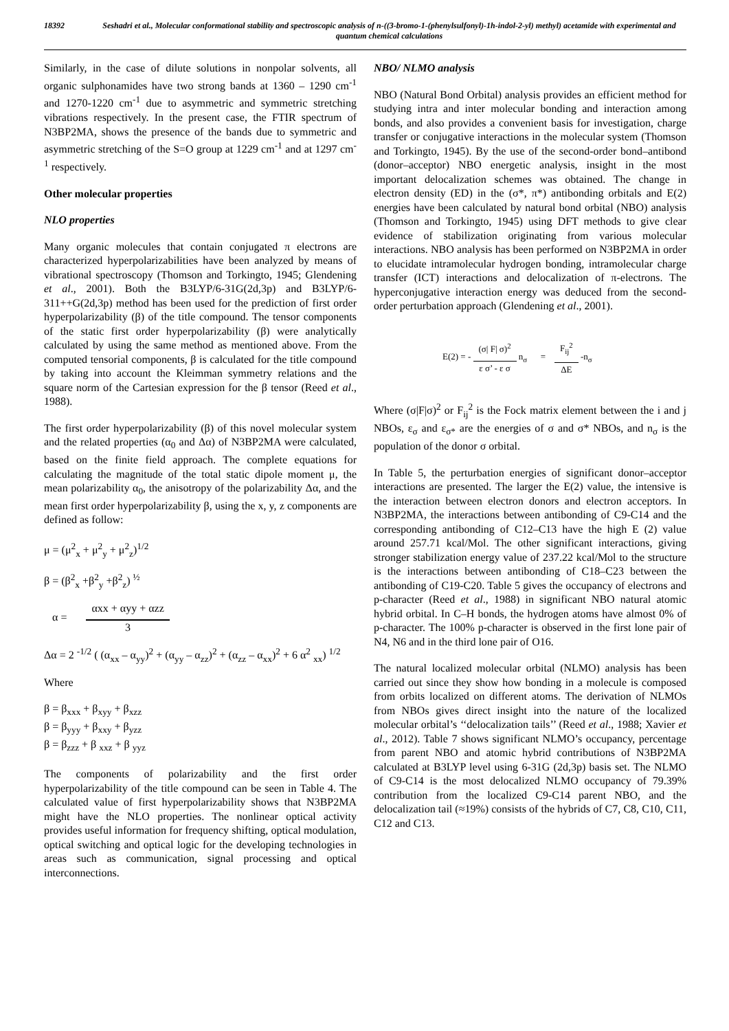18392 Seshadri et al., Molecular conformational stability and spectroscopic analysis of n-((3-bromo-1-(phenylsulfonyl)-1h-indol-2-yl) methyl) acetamide with experimental and quantum chemical calculations
Similarly, in the case of dilute solutions in nonpolar solvents, all organic sulphonamides have two strong bands at 1360 – 1290 cm<sup>-1</sup> and 1270-1220 cm<sup>-1</sup> due to asymmetric and symmetric stretching vibrations respectively. In the present case, the FTIR spectrum of N3BP2MA, shows the presence of the bands due to symmetric and asymmetric stretching of the S=O group at 1229 cm<sup>-1</sup> and at 1297 cm<sup>-1</sup> respectively.
Other molecular properties
NLO properties
Many organic molecules that contain conjugated π electrons are characterized hyperpolarizabilities have been analyzed by means of vibrational spectroscopy (Thomson and Torkingto, 1945; Glendening et al., 2001). Both the B3LYP/6-31G(2d,3p) and B3LYP/6-311++G(2d,3p) method has been used for the prediction of first order hyperpolarizability (β) of the title compound. The tensor components of the static first order hyperpolarizability (β) were analytically calculated by using the same method as mentioned above. From the computed tensorial components, β is calculated for the title compound by taking into account the Kleimman symmetry relations and the square norm of the Cartesian expression for the β tensor (Reed et al., 1988).
The first order hyperpolarizability (β) of this novel molecular system and the related properties (α<sub>0</sub> and Δα) of N3BP2MA were calculated, based on the finite field approach. The complete equations for calculating the magnitude of the total static dipole moment μ, the mean polarizability α<sub>0</sub>, the anisotropy of the polarizability Δα, and the mean first order hyperpolarizability β, using the x, y, z components are defined as follow:
μ = (μ<sup>2</sup><sub>x</sub> + μ<sup>2</sup><sub>y</sub> + μ<sup>2</sup><sub>z</sub>)<sup>1/2</sup>
β = (β<sup>2</sup><sub>x</sub> +β<sup>2</sup><sub>y</sub> +β<sup>2</sup><sub>z</sub>) <sup>½</sup>
α =
αxx + αyy + αzz
3
Δα = 2 <sup>-1/2</sup> ( (α<sub>xx</sub> – α<sub>yy</sub>)<sup>2</sup> + (α<sub>yy</sub> – α<sub>zz</sub>)<sup>2</sup> + (α<sub>zz</sub> – α<sub>xx</sub>)<sup>2</sup> + 6 α<sup>2</sup> <sub>xx</sub>) <sup>1/2</sup>
Where
β = β<sub>xxx</sub> + β<sub>xyy</sub> + β<sub>xzz</sub>
β = β<sub>yyy</sub> + β<sub>xxy</sub> + β<sub>yzz</sub>
β = β<sub>zzz</sub> + β <sub>xxz</sub> + β <sub>yyz</sub>
The components of polarizability and the first order hyperpolarizability of the title compound can be seen in Table 4. The calculated value of first hyperpolarizability shows that N3BP2MA might have the NLO properties. The nonlinear optical activity provides useful information for frequency shifting, optical modulation, optical switching and optical logic for the developing technologies in areas such as communication, signal processing and optical interconnections.
NBO/ NLMO analysis
NBO (Natural Bond Orbital) analysis provides an efficient method for studying intra and inter molecular bonding and interaction among bonds, and also provides a convenient basis for investigation, charge transfer or conjugative interactions in the molecular system (Thomson and Torkingto, 1945). By the use of the second-order bond–antibond (donor–acceptor) NBO energetic analysis, insight in the most important delocalization schemes was obtained. The change in electron density (ED) in the (σ*, π*) antibonding orbitals and E(2) energies have been calculated by natural bond orbital (NBO) analysis (Thomson and Torkingto, 1945) using DFT methods to give clear evidence of stabilization originating from various molecular interactions. NBO analysis has been performed on N3BP2MA in order to elucidate intramolecular hydrogen bonding, intramolecular charge transfer (ICT) interactions and delocalization of π-electrons. The hyperconjugative interaction energy was deduced from the second-order perturbation approach (Glendening et al., 2001).
E(2) = -
(σ| F| σ)<sup>2</sup>
ε σ’ - ε σ
n<sub>σ</sub> =
F<sub>ij</sub><sup>2</sup>
ΔE
-n<sub>σ</sub>
Where (σ|F|σ)<sup>2</sup> or F<sub>ij</sub><sup>2</sup> is the Fock matrix element between the i and j NBOs, ε<sub>σ</sub> and ε<sub>σ*</sub> are the energies of σ and σ* NBOs, and n<sub>σ</sub> is the population of the donor σ orbital.
In Table 5, the perturbation energies of significant donor–acceptor interactions are presented. The larger the E(2) value, the intensive is the interaction between electron donors and electron acceptors. In N3BP2MA, the interactions between antibonding of C9-C14 and the corresponding antibonding of C12–C13 have the high E (2) value around 257.71 kcal/Mol. The other significant interactions, giving stronger stabilization energy value of 237.22 kcal/Mol to the structure is the interactions between antibonding of C18–C23 between the antibonding of C19-C20. Table 5 gives the occupancy of electrons and p-character (Reed et al., 1988) in significant NBO natural atomic hybrid orbital. In C–H bonds, the hydrogen atoms have almost 0% of p-character. The 100% p-character is observed in the first lone pair of N4, N6 and in the third lone pair of O16.
The natural localized molecular orbital (NLMO) analysis has been carried out since they show how bonding in a molecule is composed from orbits localized on different atoms. The derivation of NLMOs from NBOs gives direct insight into the nature of the localized molecular orbital’s ‘‘delocalization tails’’ (Reed et al., 1988; Xavier et al., 2012). Table 7 shows significant NLMO’s occupancy, percentage from parent NBO and atomic hybrid contributions of N3BP2MA calculated at B3LYP level using 6-31G (2d,3p) basis set. The NLMO of C9-C14 is the most delocalized NLMO occupancy of 79.39% contribution from the localized C9-C14 parent NBO, and the delocalization tail (≈19%) consists of the hybrids of C7, C8, C10, C11, C12 and C13.